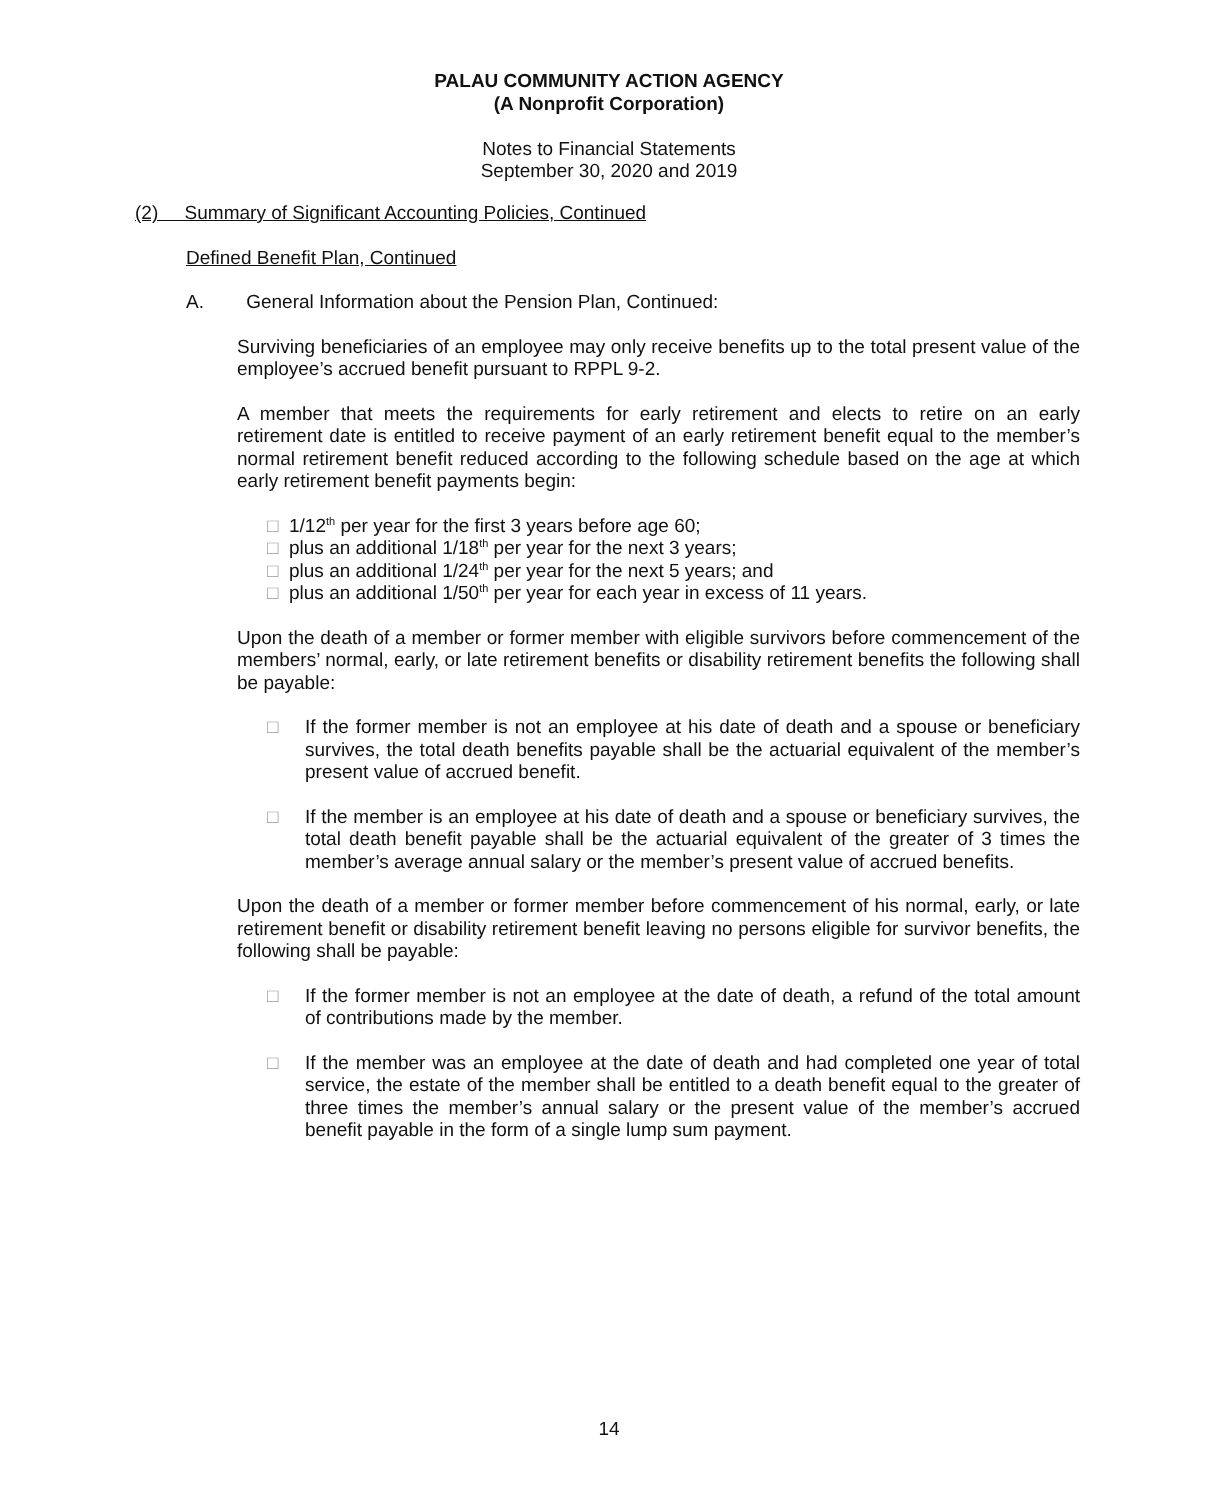PALAU COMMUNITY ACTION AGENCY
(A Nonprofit Corporation)
Notes to Financial Statements
September 30, 2020 and 2019
(2) Summary of Significant Accounting Policies, Continued
Defined Benefit Plan, Continued
A. General Information about the Pension Plan, Continued:
Surviving beneficiaries of an employee may only receive benefits up to the total present value of the employee’s accrued benefit pursuant to RPPL 9-2.
A member that meets the requirements for early retirement and elects to retire on an early retirement date is entitled to receive payment of an early retirement benefit equal to the member’s normal retirement benefit reduced according to the following schedule based on the age at which early retirement benefit payments begin:
□ 1/12<sup>th</sup> per year for the first 3 years before age 60;
□ plus an additional 1/18<sup>th</sup> per year for the next 3 years;
□ plus an additional 1/24<sup>th</sup> per year for the next 5 years; and
□ plus an additional 1/50<sup>th</sup> per year for each year in excess of 11 years.
Upon the death of a member or former member with eligible survivors before commencement of the members’ normal, early, or late retirement benefits or disability retirement benefits the following shall be payable:
□ If the former member is not an employee at his date of death and a spouse or beneficiary survives, the total death benefits payable shall be the actuarial equivalent of the member’s present value of accrued benefit.
□ If the member is an employee at his date of death and a spouse or beneficiary survives, the total death benefit payable shall be the actuarial equivalent of the greater of 3 times the member’s average annual salary or the member’s present value of accrued benefits.
Upon the death of a member or former member before commencement of his normal, early, or late retirement benefit or disability retirement benefit leaving no persons eligible for survivor benefits, the following shall be payable:
□ If the former member is not an employee at the date of death, a refund of the total amount of contributions made by the member.
□ If the member was an employee at the date of death and had completed one year of total service, the estate of the member shall be entitled to a death benefit equal to the greater of three times the member’s annual salary or the present value of the member’s accrued benefit payable in the form of a single lump sum payment.
14